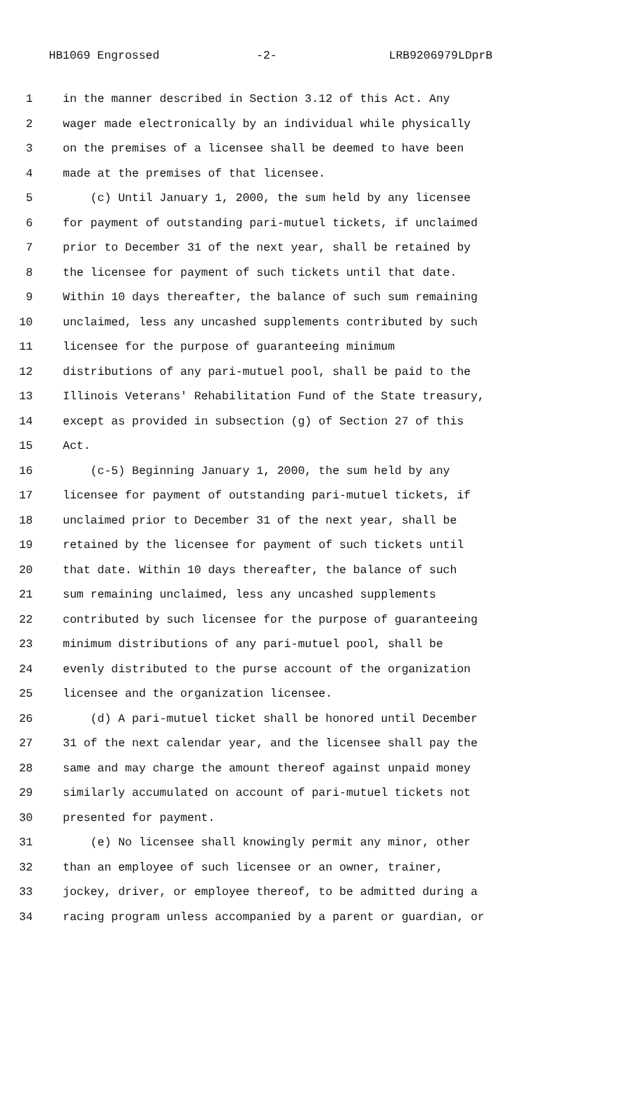HB1069 Engrossed -2- LRB9206979LDprB
1 in the manner described in Section 3.12 of this Act. Any
2 wager made electronically by an individual while physically
3 on the premises of a licensee shall be deemed to have been
4 made at the premises of that licensee.
5 (c) Until January 1, 2000, the sum held by any licensee
6 for payment of outstanding pari-mutuel tickets, if unclaimed
7 prior to December 31 of the next year, shall be retained by
8 the licensee for payment of such tickets until that date.
9 Within 10 days thereafter, the balance of such sum remaining
10 unclaimed, less any uncashed supplements contributed by such
11 licensee for the purpose of guaranteeing minimum
12 distributions of any pari-mutuel pool, shall be paid to the
13 Illinois Veterans' Rehabilitation Fund of the State treasury,
14 except as provided in subsection (g) of Section 27 of this
15 Act.
16 (c-5) Beginning January 1, 2000, the sum held by any
17 licensee for payment of outstanding pari-mutuel tickets, if
18 unclaimed prior to December 31 of the next year, shall be
19 retained by the licensee for payment of such tickets until
20 that date. Within 10 days thereafter, the balance of such
21 sum remaining unclaimed, less any uncashed supplements
22 contributed by such licensee for the purpose of guaranteeing
23 minimum distributions of any pari-mutuel pool, shall be
24 evenly distributed to the purse account of the organization
25 licensee and the organization licensee.
26 (d) A pari-mutuel ticket shall be honored until December
27 31 of the next calendar year, and the licensee shall pay the
28 same and may charge the amount thereof against unpaid money
29 similarly accumulated on account of pari-mutuel tickets not
30 presented for payment.
31 (e) No licensee shall knowingly permit any minor, other
32 than an employee of such licensee or an owner, trainer,
33 jockey, driver, or employee thereof, to be admitted during a
34 racing program unless accompanied by a parent or guardian, or